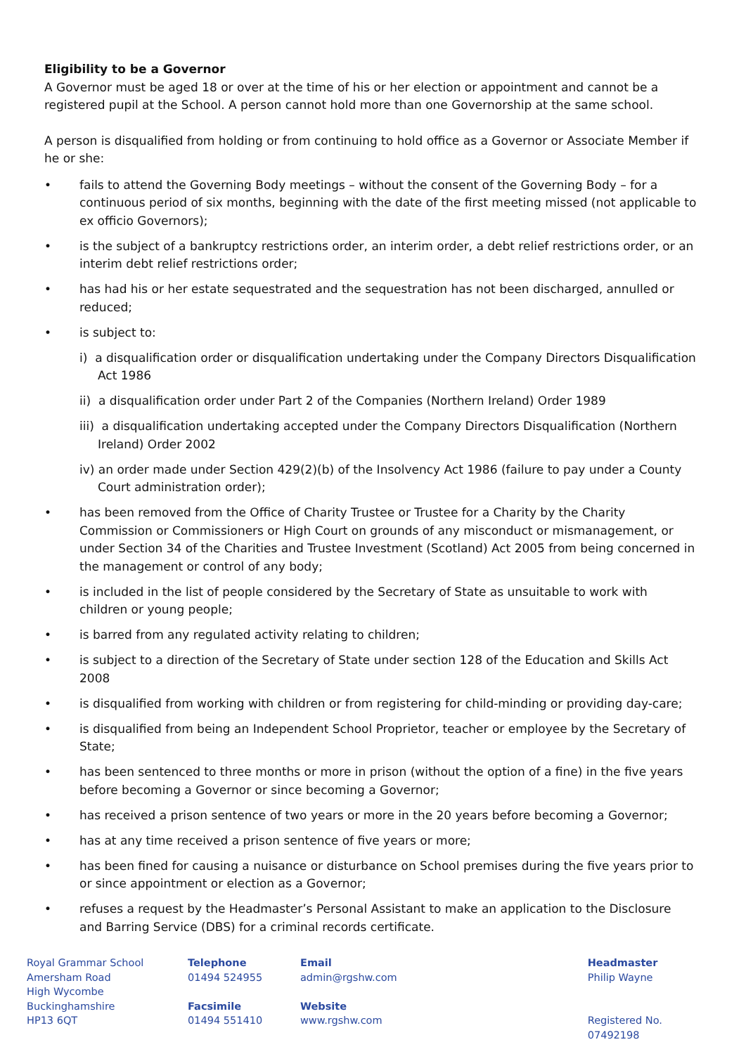Eligibility to be a Governor
A Governor must be aged 18 or over at the time of his or her election or appointment and cannot be a registered pupil at the School. A person cannot hold more than one Governorship at the same school.
A person is disqualified from holding or from continuing to hold office as a Governor or Associate Member if he or she:
• fails to attend the Governing Body meetings – without the consent of the Governing Body – for a continuous period of six months, beginning with the date of the first meeting missed (not applicable to ex officio Governors);
• is the subject of a bankruptcy restrictions order, an interim order, a debt relief restrictions order, or an interim debt relief restrictions order;
• has had his or her estate sequestrated and the sequestration has not been discharged, annulled or reduced;
• is subject to:
i) a disqualification order or disqualification undertaking under the Company Directors Disqualification Act 1986
ii) a disqualification order under Part 2 of the Companies (Northern Ireland) Order 1989
iii) a disqualification undertaking accepted under the Company Directors Disqualification (Northern Ireland) Order 2002
iv) an order made under Section 429(2)(b) of the Insolvency Act 1986 (failure to pay under a County Court administration order);
• has been removed from the Office of Charity Trustee or Trustee for a Charity by the Charity Commission or Commissioners or High Court on grounds of any misconduct or mismanagement, or under Section 34 of the Charities and Trustee Investment (Scotland) Act 2005 from being concerned in the management or control of any body;
• is included in the list of people considered by the Secretary of State as unsuitable to work with children or young people;
• is barred from any regulated activity relating to children;
• is subject to a direction of the Secretary of State under section 128 of the Education and Skills Act 2008
• is disqualified from working with children or from registering for child-minding or providing day-care;
• is disqualified from being an Independent School Proprietor, teacher or employee by the Secretary of State;
• has been sentenced to three months or more in prison (without the option of a fine) in the five years before becoming a Governor or since becoming a Governor;
• has received a prison sentence of two years or more in the 20 years before becoming a Governor;
• has at any time received a prison sentence of five years or more;
• has been fined for causing a nuisance or disturbance on School premises during the five years prior to or since appointment or election as a Governor;
• refuses a request by the Headmaster’s Personal Assistant to make an application to the Disclosure and Barring Service (DBS) for a criminal records certificate.
Royal Grammar School
Amersham Road
High Wycombe
Buckinghamshire
HP13 6QT
Telephone
01494 524955
Facsimile
01494 551410
Email
admin@rgshw.com
Website
www.rgshw.com
Headmaster
Philip Wayne
Registered No. 07492198